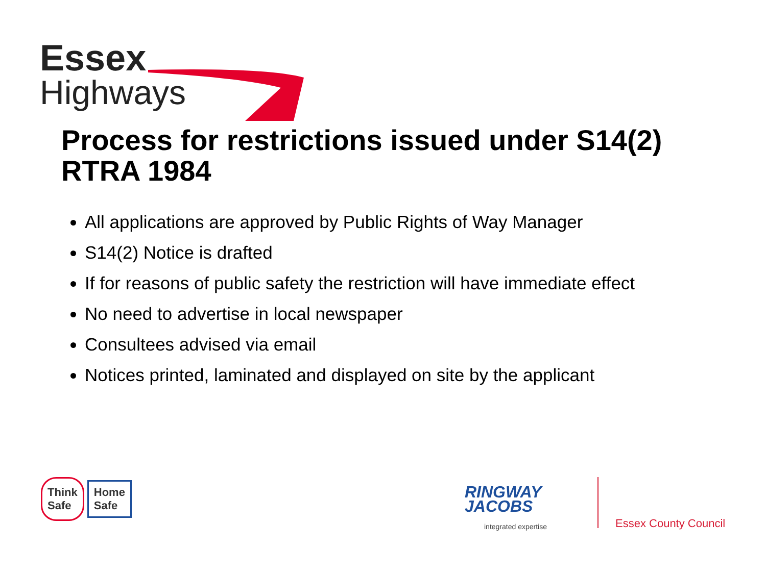Essex
Highways
Process for restrictions issued under S14(2) RTRA 1984
All applications are approved by Public Rights of Way Manager
S14(2) Notice is drafted
If for reasons of public safety the restriction will have immediate effect
No need to advertise in local newspaper
Consultees advised via email
Notices printed, laminated and displayed on site by the applicant
Think
Safe Home
Safe
RINGWAY
JACOBS
integrated expertise
Essex County Council